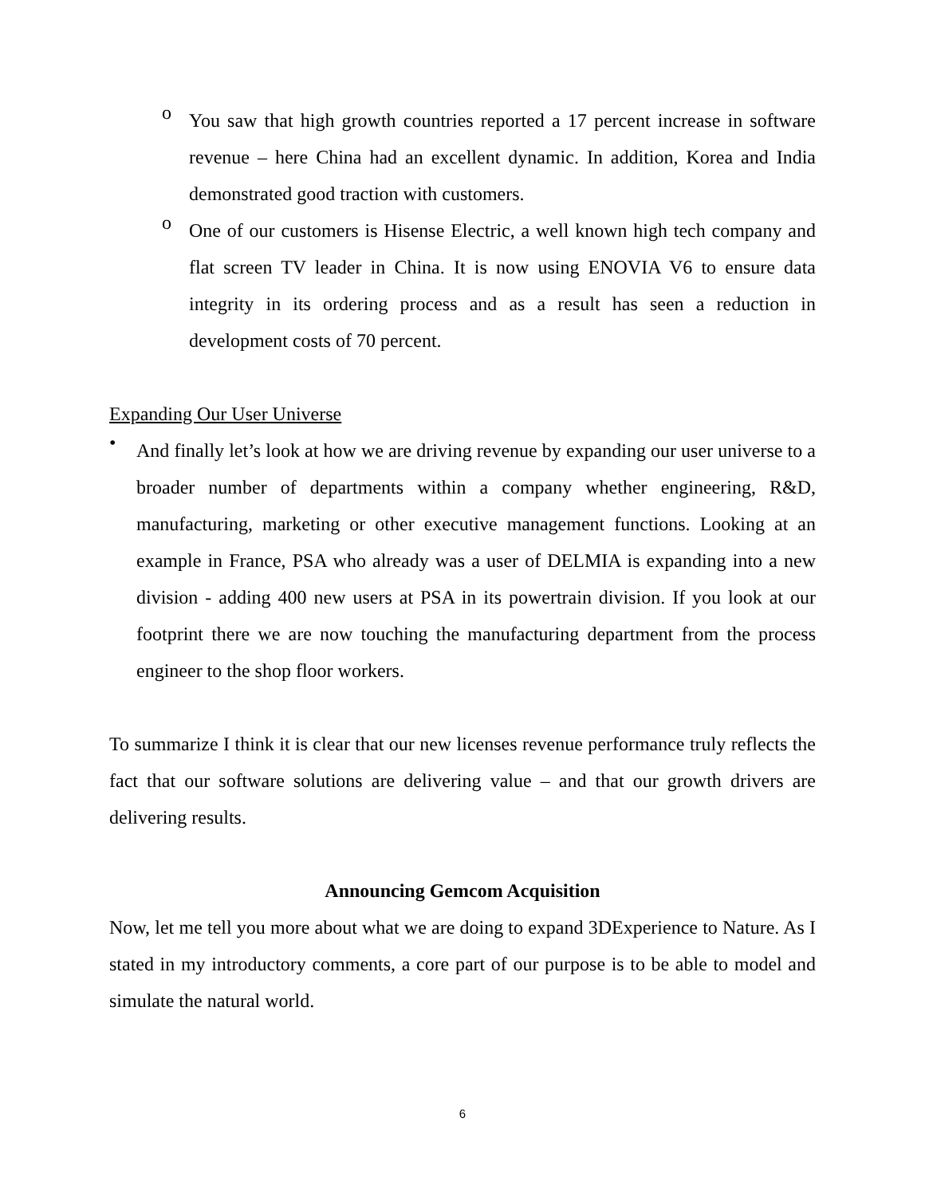o
You saw that high growth countries reported a 17 percent increase in software revenue – here China had an excellent dynamic. In addition, Korea and India demonstrated good traction with customers.
o
One of our customers is Hisense Electric, a well known high tech company and flat screen TV leader in China. It is now using ENOVIA V6 to ensure data integrity in its ordering process and as a result has seen a reduction in development costs of 70 percent.
Expanding Our User Universe
•
And finally let’s look at how we are driving revenue by expanding our user universe to a broader number of departments within a company whether engineering, R&D, manufacturing, marketing or other executive management functions. Looking at an example in France, PSA who already was a user of DELMIA is expanding into a new division - adding 400 new users at PSA in its powertrain division. If you look at our footprint there we are now touching the manufacturing department from the process engineer to the shop floor workers.
To summarize I think it is clear that our new licenses revenue performance truly reflects the fact that our software solutions are delivering value – and that our growth drivers are delivering results.
Announcing Gemcom Acquisition
Now, let me tell you more about what we are doing to expand 3DExperience to Nature. As I stated in my introductory comments, a core part of our purpose is to be able to model and simulate the natural world.
6